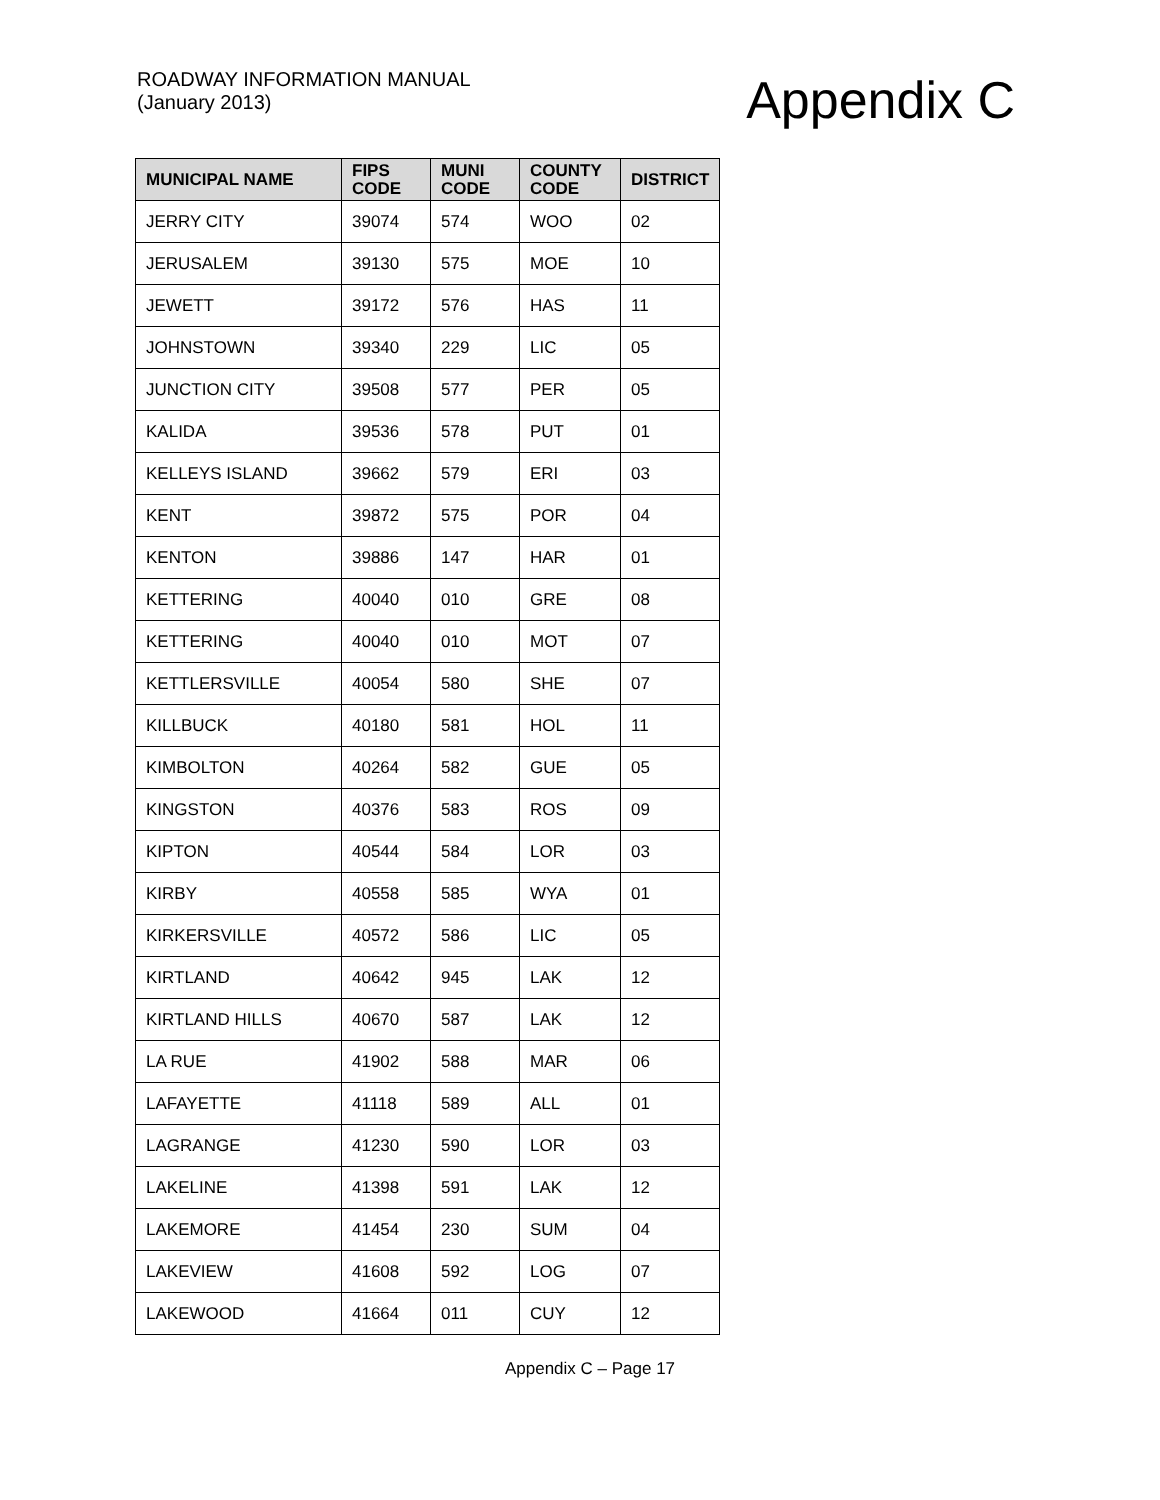ROADWAY INFORMATION MANUAL
(January 2013)
Appendix C
| MUNICIPAL NAME | FIPS CODE | MUNI CODE | COUNTY CODE | DISTRICT |
| --- | --- | --- | --- | --- |
| JERRY CITY | 39074 | 574 | WOO | 02 |
| JERUSALEM | 39130 | 575 | MOE | 10 |
| JEWETT | 39172 | 576 | HAS | 11 |
| JOHNSTOWN | 39340 | 229 | LIC | 05 |
| JUNCTION CITY | 39508 | 577 | PER | 05 |
| KALIDA | 39536 | 578 | PUT | 01 |
| KELLEYS ISLAND | 39662 | 579 | ERI | 03 |
| KENT | 39872 | 575 | POR | 04 |
| KENTON | 39886 | 147 | HAR | 01 |
| KETTERING | 40040 | 010 | GRE | 08 |
| KETTERING | 40040 | 010 | MOT | 07 |
| KETTLERSVILLE | 40054 | 580 | SHE | 07 |
| KILLBUCK | 40180 | 581 | HOL | 11 |
| KIMBOLTON | 40264 | 582 | GUE | 05 |
| KINGSTON | 40376 | 583 | ROS | 09 |
| KIPTON | 40544 | 584 | LOR | 03 |
| KIRBY | 40558 | 585 | WYA | 01 |
| KIRKERSVILLE | 40572 | 586 | LIC | 05 |
| KIRTLAND | 40642 | 945 | LAK | 12 |
| KIRTLAND HILLS | 40670 | 587 | LAK | 12 |
| LA RUE | 41902 | 588 | MAR | 06 |
| LAFAYETTE | 41118 | 589 | ALL | 01 |
| LAGRANGE | 41230 | 590 | LOR | 03 |
| LAKELINE | 41398 | 591 | LAK | 12 |
| LAKEMORE | 41454 | 230 | SUM | 04 |
| LAKEVIEW | 41608 | 592 | LOG | 07 |
| LAKEWOOD | 41664 | 011 | CUY | 12 |
Appendix C – Page 17